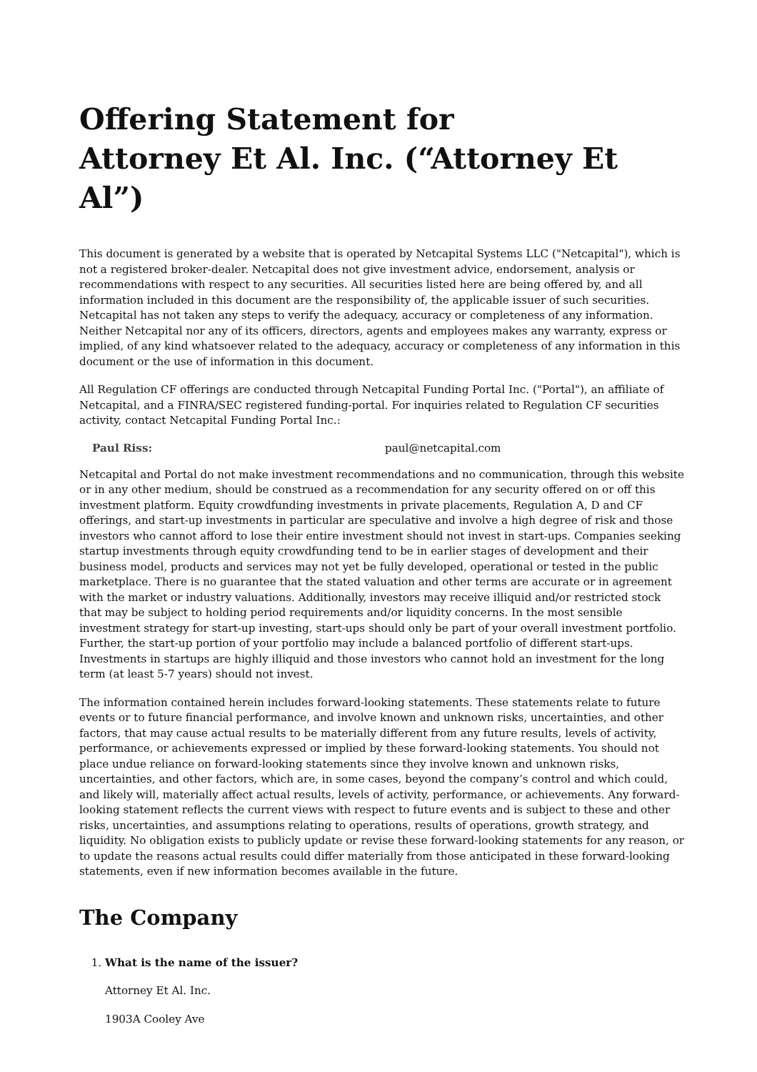Offering Statement for
Attorney Et Al. Inc. (“Attorney Et Al”)
This document is generated by a website that is operated by Netcapital Systems LLC ("Netcapital"), which is not a registered broker-dealer. Netcapital does not give investment advice, endorsement, analysis or recommendations with respect to any securities. All securities listed here are being offered by, and all information included in this document are the responsibility of, the applicable issuer of such securities. Netcapital has not taken any steps to verify the adequacy, accuracy or completeness of any information. Neither Netcapital nor any of its officers, directors, agents and employees makes any warranty, express or implied, of any kind whatsoever related to the adequacy, accuracy or completeness of any information in this document or the use of information in this document.
All Regulation CF offerings are conducted through Netcapital Funding Portal Inc. ("Portal"), an affiliate of Netcapital, and a FINRA/SEC registered funding-portal. For inquiries related to Regulation CF securities activity, contact Netcapital Funding Portal Inc.:
Paul Riss: paul@netcapital.com
Netcapital and Portal do not make investment recommendations and no communication, through this website or in any other medium, should be construed as a recommendation for any security offered on or off this investment platform. Equity crowdfunding investments in private placements, Regulation A, D and CF offerings, and start-up investments in particular are speculative and involve a high degree of risk and those investors who cannot afford to lose their entire investment should not invest in start-ups. Companies seeking startup investments through equity crowdfunding tend to be in earlier stages of development and their business model, products and services may not yet be fully developed, operational or tested in the public marketplace. There is no guarantee that the stated valuation and other terms are accurate or in agreement with the market or industry valuations. Additionally, investors may receive illiquid and/or restricted stock that may be subject to holding period requirements and/or liquidity concerns. In the most sensible investment strategy for start-up investing, start-ups should only be part of your overall investment portfolio. Further, the start-up portion of your portfolio may include a balanced portfolio of different start-ups. Investments in startups are highly illiquid and those investors who cannot hold an investment for the long term (at least 5-7 years) should not invest.
The information contained herein includes forward-looking statements. These statements relate to future events or to future financial performance, and involve known and unknown risks, uncertainties, and other factors, that may cause actual results to be materially different from any future results, levels of activity, performance, or achievements expressed or implied by these forward-looking statements. You should not place undue reliance on forward-looking statements since they involve known and unknown risks, uncertainties, and other factors, which are, in some cases, beyond the company’s control and which could, and likely will, materially affect actual results, levels of activity, performance, or achievements. Any forward-looking statement reflects the current views with respect to future events and is subject to these and other risks, uncertainties, and assumptions relating to operations, results of operations, growth strategy, and liquidity. No obligation exists to publicly update or revise these forward-looking statements for any reason, or to update the reasons actual results could differ materially from those anticipated in these forward-looking statements, even if new information becomes available in the future.
The Company
1. What is the name of the issuer?
Attorney Et Al. Inc.
1903A Cooley Ave